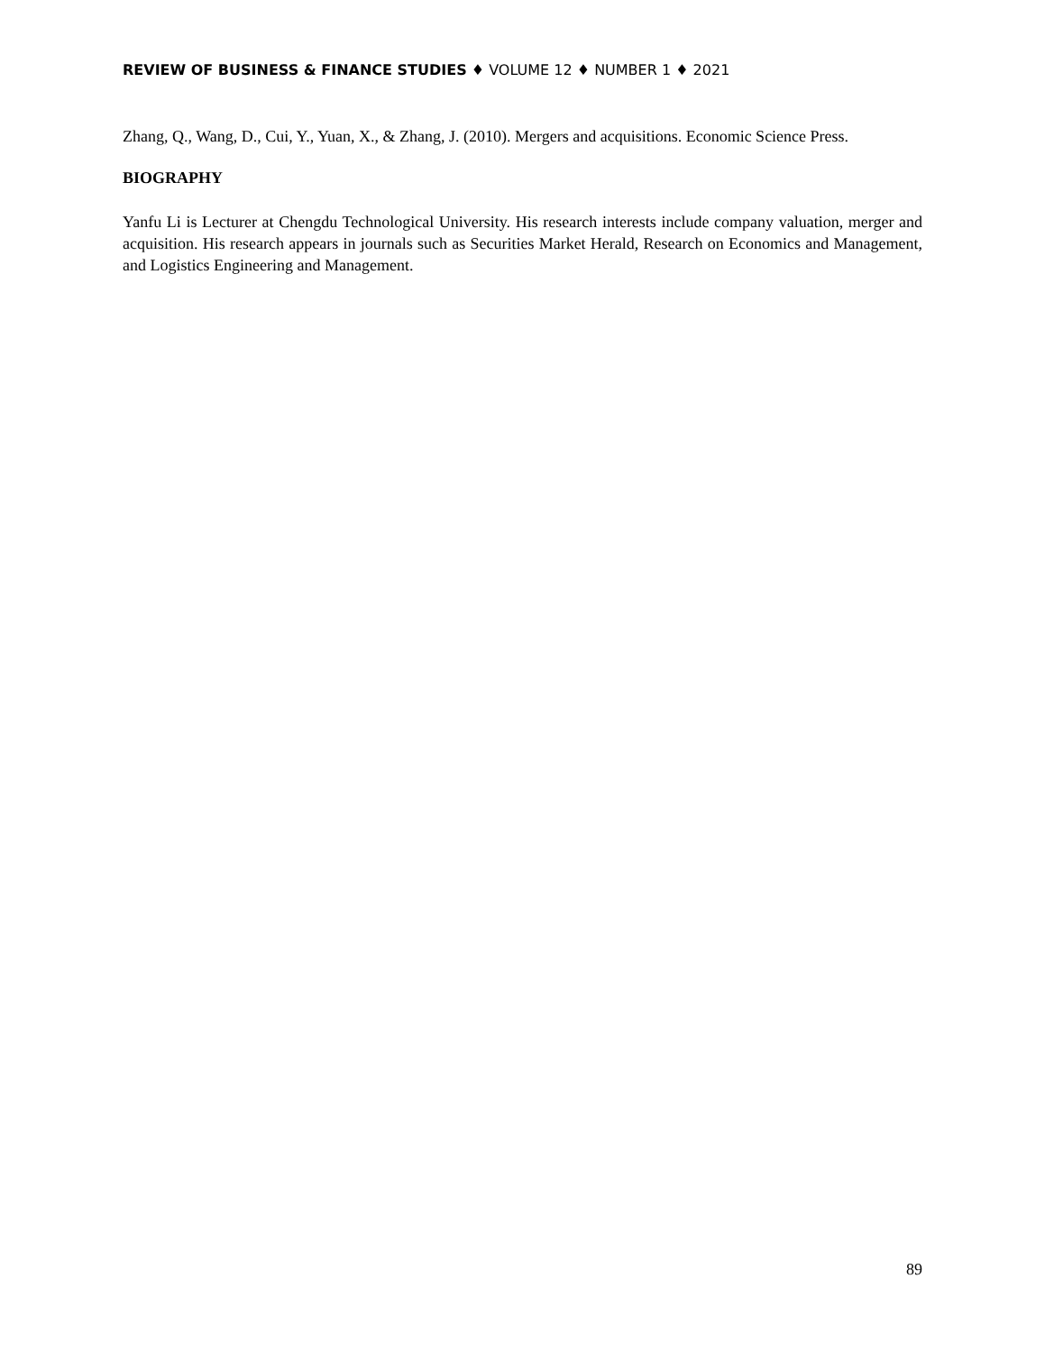REVIEW OF BUSINESS & FINANCE STUDIES ♦ VOLUME 12 ♦ NUMBER 1 ♦ 2021
Zhang, Q., Wang, D., Cui, Y., Yuan, X., & Zhang, J. (2010). Mergers and acquisitions. Economic Science Press.
BIOGRAPHY
Yanfu Li is Lecturer at Chengdu Technological University. His research interests include company valuation, merger and acquisition. His research appears in journals such as Securities Market Herald, Research on Economics and Management, and Logistics Engineering and Management.
89